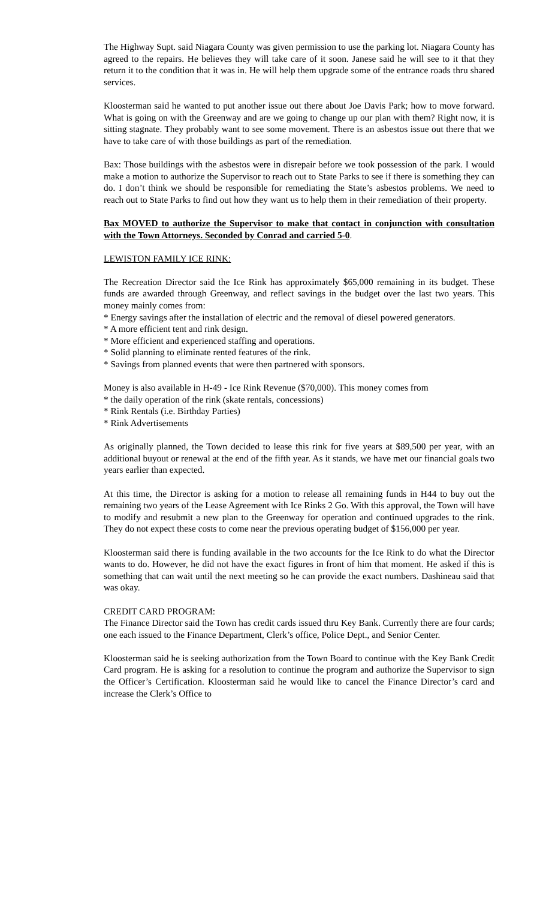The Highway Supt. said Niagara County was given permission to use the parking lot. Niagara County has agreed to the repairs. He believes they will take care of it soon. Janese said he will see to it that they return it to the condition that it was in. He will help them upgrade some of the entrance roads thru shared services.
Kloosterman said he wanted to put another issue out there about Joe Davis Park; how to move forward. What is going on with the Greenway and are we going to change up our plan with them? Right now, it is sitting stagnate. They probably want to see some movement. There is an asbestos issue out there that we have to take care of with those buildings as part of the remediation.
Bax: Those buildings with the asbestos were in disrepair before we took possession of the park. I would make a motion to authorize the Supervisor to reach out to State Parks to see if there is something they can do. I don’t think we should be responsible for remediating the State’s asbestos problems. We need to reach out to State Parks to find out how they want us to help them in their remediation of their property.
Bax MOVED to authorize the Supervisor to make that contact in conjunction with consultation with the Town Attorneys. Seconded by Conrad and carried 5-0.
LEWISTON FAMILY ICE RINK:
The Recreation Director said the Ice Rink has approximately $65,000 remaining in its budget. These funds are awarded through Greenway, and reflect savings in the budget over the last two years. This money mainly comes from:
* Energy savings after the installation of electric and the removal of diesel powered generators.
* A more efficient tent and rink design.
* More efficient and experienced staffing and operations.
* Solid planning to eliminate rented features of the rink.
* Savings from planned events that were then partnered with sponsors.
Money is also available in H-49 - Ice Rink Revenue ($70,000). This money comes from
* the daily operation of the rink (skate rentals, concessions)
* Rink Rentals (i.e. Birthday Parties)
* Rink Advertisements
As originally planned, the Town decided to lease this rink for five years at $89,500 per year, with an additional buyout or renewal at the end of the fifth year. As it stands, we have met our financial goals two years earlier than expected.
At this time, the Director is asking for a motion to release all remaining funds in H44 to buy out the remaining two years of the Lease Agreement with Ice Rinks 2 Go. With this approval, the Town will have to modify and resubmit a new plan to the Greenway for operation and continued upgrades to the rink. They do not expect these costs to come near the previous operating budget of $156,000 per year.
Kloosterman said there is funding available in the two accounts for the Ice Rink to do what the Director wants to do. However, he did not have the exact figures in front of him that moment. He asked if this is something that can wait until the next meeting so he can provide the exact numbers. Dashineau said that was okay.
CREDIT CARD PROGRAM:
The Finance Director said the Town has credit cards issued thru Key Bank. Currently there are four cards; one each issued to the Finance Department, Clerk’s office, Police Dept., and Senior Center.
Kloosterman said he is seeking authorization from the Town Board to continue with the Key Bank Credit Card program. He is asking for a resolution to continue the program and authorize the Supervisor to sign the Officer’s Certification. Kloosterman said he would like to cancel the Finance Director’s card and increase the Clerk’s Office to